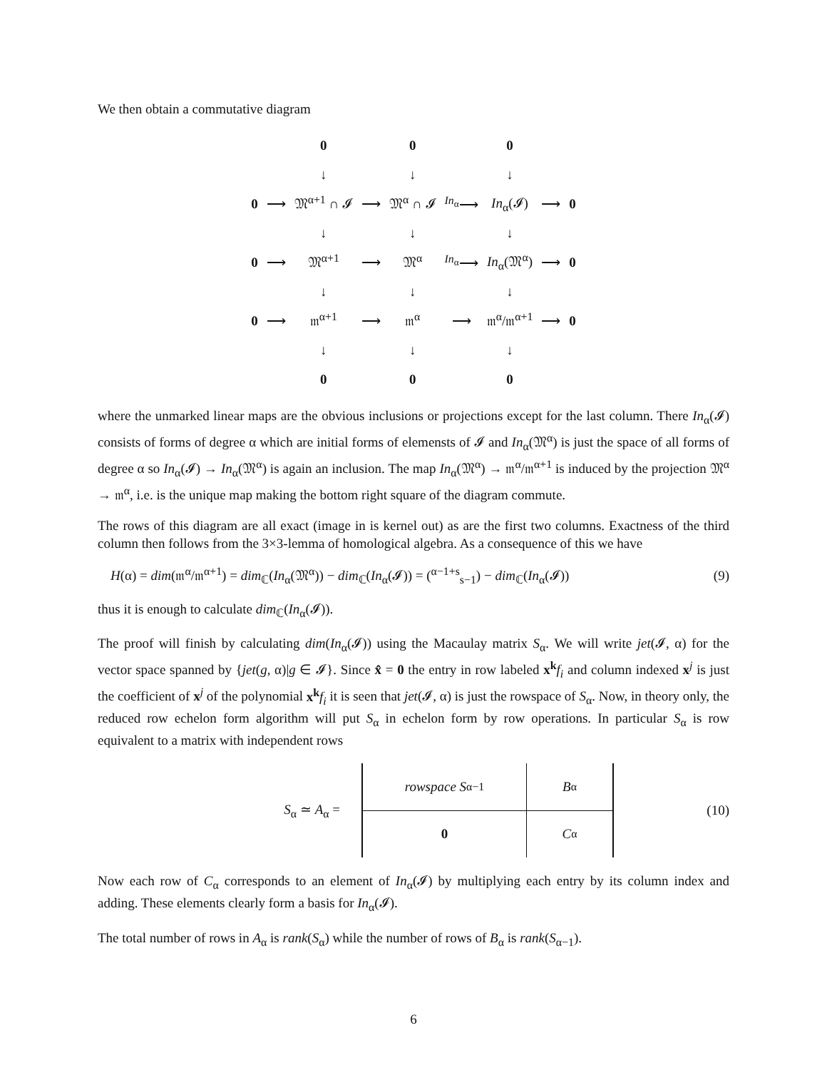We then obtain a commutative diagram
| | | 0 | | 0 | | 0 | | |
| | | ↓ | | ↓ | | ↓ | | |
| 0 | ⟶ | 𝔐<sup>α+1</sup> ∩ 𝓘 | ⟶ | 𝔐<sup>α</sup> ∩ 𝓘 | <sup>In<sub>α</sub></sup>⟶ | In<sub>α</sub>(𝓘) | ⟶ | 0 |
| | | ↓ | | ↓ | | ↓ | | |
| 0 | ⟶ | 𝔐<sup>α+1</sup> | ⟶ | 𝔐<sup>α</sup> | <sup>In<sub>α</sub></sup>⟶ | In<sub>α</sub>(𝔐<sup>α</sup>) | ⟶ | 0 |
| | | ↓ | | ↓ | | ↓ | | |
| 0 | ⟶ | 𝔪<sup>α+1</sup> | ⟶ | 𝔪<sup>α</sup> | ⟶ | 𝔪<sup>α</sup>/𝔪<sup>α+1</sup> | ⟶ | 0 |
| | | ↓ | | ↓ | | ↓ | | |
| | | 0 | | 0 | | 0 | | |
where the unmarked linear maps are the obvious inclusions or projections except for the last column. There In<sub>α</sub>(𝓘) consists of forms of degree α which are initial forms of elemensts of 𝓘 and In<sub>α</sub>(𝔐<sup>α</sup>) is just the space of all forms of degree α so In<sub>α</sub>(𝓘) → In<sub>α</sub>(𝔐<sup>α</sup>) is again an inclusion. The map In<sub>α</sub>(𝔐<sup>α</sup>) → 𝔪<sup>α</sup>/𝔪<sup>α+1</sup> is induced by the projection 𝔐<sup>α</sup> → 𝔪<sup>α</sup>, i.e. is the unique map making the bottom right square of the diagram commute.
The rows of this diagram are all exact (image in is kernel out) as are the first two columns. Exactness of the third column then follows from the 3×3-lemma of homological algebra. As a consequence of this we have
H(α) = dim(𝔪<sup>α</sup>/𝔪<sup>α+1</sup>) = dim<sub>ℂ</sub>(In<sub>α</sub>(𝔐<sup>α</sup>)) − dim<sub>ℂ</sub>(In<sub>α</sub>(𝓘)) = (<sup>α−1+s</sup><sub>s−1</sub>) − dim<sub>ℂ</sub>(In<sub>α</sub>(𝓘)) (9)
thus it is enough to calculate dim<sub>ℂ</sub>(In<sub>α</sub>(𝓘)).
The proof will finish by calculating dim(In<sub>α</sub>(𝓘)) using the Macaulay matrix S<sub>α</sub>. We will write jet(𝓘, α) for the vector space spanned by {jet(g, α)|g ∈ 𝓘}. Since x̂ = 0 the entry in row labeled x<sup>k</sup> f<sub>i</sub> and column indexed x<sup>j</sup> is just the coefficient of x<sup>j</sup> of the polynomial x<sup>k</sup> f<sub>i</sub> it is seen that jet(𝓘, α) is just the rowspace of S<sub>α</sub>. Now, in theory only, the reduced row echelon form algorithm will put S<sub>α</sub> in echelon form by row operations. In particular S<sub>α</sub> is row equivalent to a matrix with independent rows
S<sub>α</sub> ≃ A<sub>α</sub> =
rowspace S<sub>α−1</sub>
B<sub>α</sub>
0
C<sub>α</sub>
(10)
Now each row of C<sub>α</sub> corresponds to an element of In<sub>α</sub>(𝓘) by multiplying each entry by its column index and adding. These elements clearly form a basis for In<sub>α</sub>(𝓘).
The total number of rows in A<sub>α</sub> is rank(S<sub>α</sub>) while the number of rows of B<sub>α</sub> is rank(S<sub>α−1</sub>).
6